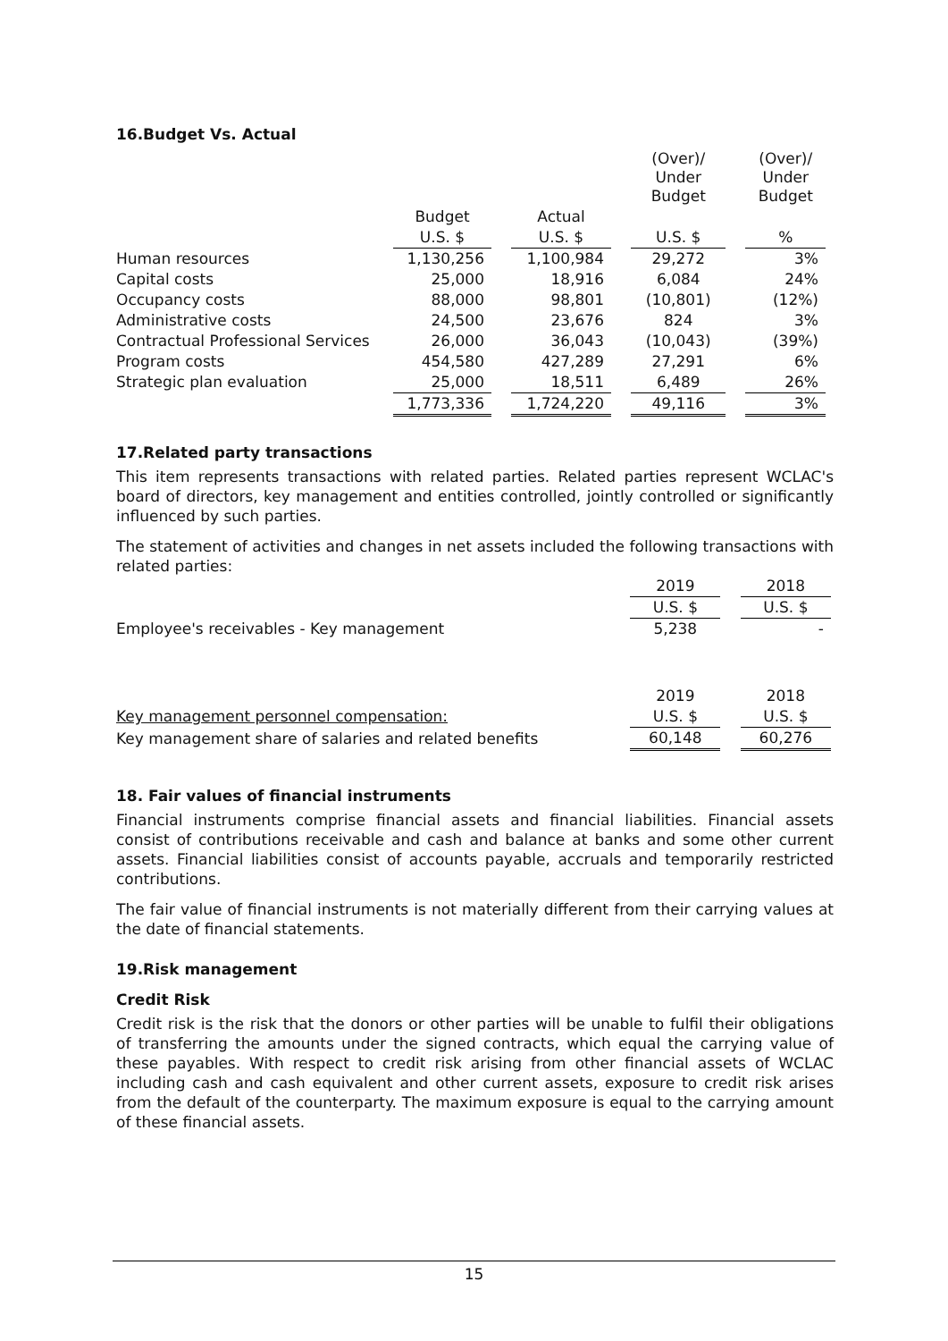16.Budget Vs. Actual
| | | | | | (Over)/ Under Budget | | (Over)/ Under Budget |
| | Budget | | Actual | | | | |
| | U.S. $ | | U.S. $ | | U.S. $ | | % |
| Human resources | 1,130,256 | | 1,100,984 | | 29,272 | | 3% |
| Capital costs | 25,000 | | 18,916 | | 6,084 | | 24% |
| Occupancy costs | 88,000 | | 98,801 | | (10,801) | | (12%) |
| Administrative costs | 24,500 | | 23,676 | | 824 | | 3% |
| Contractual Professional Services | 26,000 | | 36,043 | | (10,043) | | (39%) |
| Program costs | 454,580 | | 427,289 | | 27,291 | | 6% |
| Strategic plan evaluation | 25,000 | | 18,511 | | 6,489 | | 26% |
| | 1,773,336 | | 1,724,220 | | 49,116 | | 3% |
17.Related party transactions
This item represents transactions with related parties. Related parties represent WCLAC's board of directors, key management and entities controlled, jointly controlled or significantly influenced by such parties.
The statement of activities and changes in net assets included the following transactions with related parties:
| | 2019 | | 2018 |
| | U.S. $ | | U.S. $ |
| Employee's receivables - Key management | 5,238 | | - |
| | 2019 | | 2018 |
| Key management personnel compensation: | U.S. $ | | U.S. $ |
| Key management share of salaries and related benefits | 60,148 | | 60,276 |
18. Fair values of financial instruments
Financial instruments comprise financial assets and financial liabilities. Financial assets consist of contributions receivable and cash and balance at banks and some other current assets. Financial liabilities consist of accounts payable, accruals and temporarily restricted contributions.
The fair value of financial instruments is not materially different from their carrying values at the date of financial statements.
19.Risk management
Credit Risk
Credit risk is the risk that the donors or other parties will be unable to fulfil their obligations of transferring the amounts under the signed contracts, which equal the carrying value of these payables. With respect to credit risk arising from other financial assets of WCLAC including cash and cash equivalent and other current assets, exposure to credit risk arises from the default of the counterparty. The maximum exposure is equal to the carrying amount of these financial assets.
15